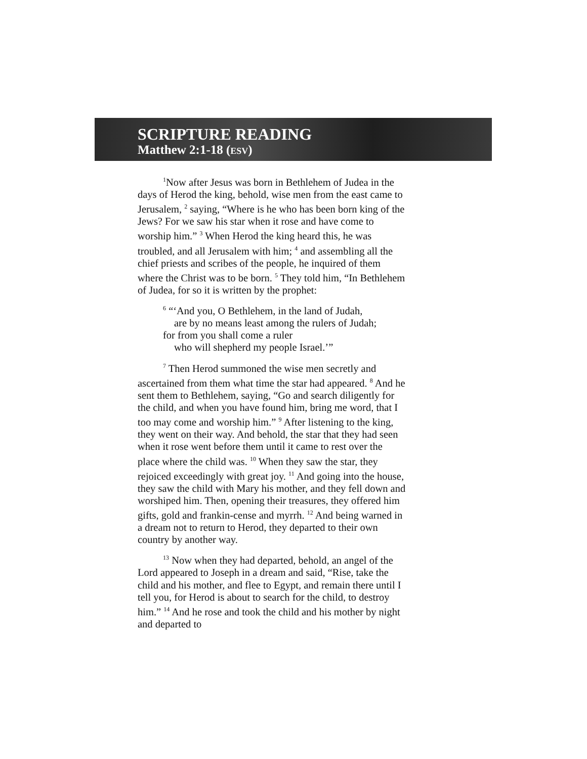SCRIPTURE READING
Matthew 2:1-18 (ESV)
<sup>1</sup> Now after Jesus was born in Bethlehem of Judea in the days of Herod the king, behold, wise men from the east came to Jerusalem, <sup>2</sup> saying, “Where is he who has been born king of the Jews? For we saw his star when it rose and have come to worship him.” <sup>3</sup> When Herod the king heard this, he was troubled, and all Jerusalem with him; <sup>4</sup> and assembling all the chief priests and scribes of the people, he inquired of them where the Christ was to be born. <sup>5</sup> They told him, “In Bethlehem of Judea, for so it is written by the prophet:
<sup>6</sup> “‘And you, O Bethlehem, in the land of Judah,
are by no means least among the rulers of Judah;
for from you shall come a ruler
who will shepherd my people Israel.’”
<sup>7</sup> Then Herod summoned the wise men secretly and ascertained from them what time the star had appeared. <sup>8</sup> And he sent them to Bethlehem, saying, “Go and search diligently for the child, and when you have found him, bring me word, that I too may come and worship him.” <sup>9</sup> After listening to the king, they went on their way. And behold, the star that they had seen when it rose went before them until it came to rest over the place where the child was. <sup>10</sup> When they saw the star, they rejoiced exceedingly with great joy. <sup>11</sup> And going into the house, they saw the child with Mary his mother, and they fell down and worshiped him. Then, opening their treasures, they offered him gifts, gold and frankin-cense and myrrh. <sup>12</sup> And being warned in a dream not to return to Herod, they departed to their own country by another way.
<sup>13</sup> Now when they had departed, behold, an angel of the Lord appeared to Joseph in a dream and said, “Rise, take the child and his mother, and flee to Egypt, and remain there until I tell you, for Herod is about to search for the child, to destroy him.” <sup>14</sup> And he rose and took the child and his mother by night and departed to